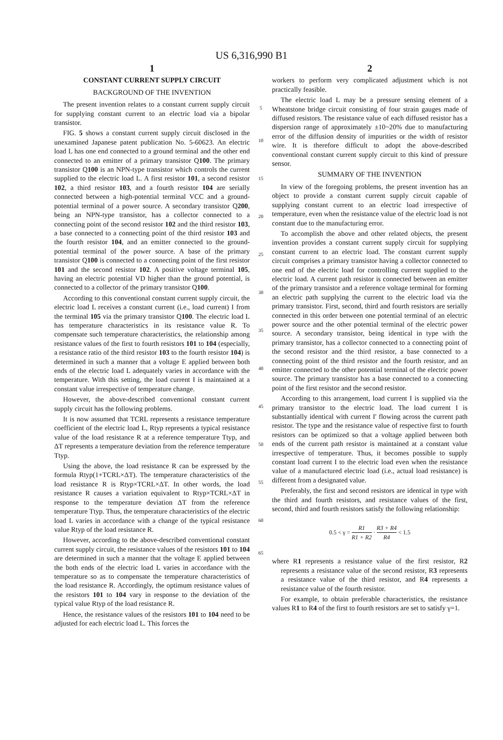US 6,316,990 B1
1
CONSTANT CURRENT SUPPLY CIRCUIT
BACKGROUND OF THE INVENTION
The present invention relates to a constant current supply circuit for supplying constant current to an electric load via a bipolar transistor.
FIG. 5 shows a constant current supply circuit disclosed in the unexamined Japanese patent publication No. 5-60623. An electric load L has one end connected to a ground terminal and the other end connected to an emitter of a primary transistor Q100. The primary transistor Q100 is an NPN-type transistor which controls the current supplied to the electric load L. A first resistor 101, a second resistor 102, a third resistor 103, and a fourth resistor 104 are serially connected between a high-potential terminal VCC and a ground-potential terminal of a power source. A secondary transistor Q200, being an NPN-type transistor, has a collector connected to a connecting point of the second resistor 102 and the third resistor 103, a base connected to a connecting point of the third resistor 103 and the fourth resistor 104, and an emitter connected to the ground-potential terminal of the power source. A base of the primary transistor Q100 is connected to a connecting point of the first resistor 101 and the second resistor 102. A positive voltage terminal 105, having an electric potential VD higher than the ground potential, is connected to a collector of the primary transistor Q100.
According to this conventional constant current supply circuit, the electric load L receives a constant current (i.e., load current) I from the terminal 105 via the primary transistor Q100. The electric load L has temperature characteristics in its resistance value R. To compensate such temperature characteristics, the relationship among resistance values of the first to fourth resistors 101 to 104 (especially, a resistance ratio of the third resistor 103 to the fourth resistor 104) is determined in such a manner that a voltage E applied between both ends of the electric load L adequately varies in accordance with the temperature. With this setting, the load current I is maintained at a constant value irrespective of temperature change.
However, the above-described conventional constant current supply circuit has the following problems.
It is now assumed that TCRL represents a resistance temperature coefficient of the electric load L, Rtyp represents a typical resistance value of the load resistance R at a reference temperature Ttyp, and ΔT represents a temperature deviation from the reference temperature Ttyp.
Using the above, the load resistance R can be expressed by the formula Rtyp(1+TCRL×ΔT). The temperature characteristics of the load resistance R is Rtyp×TCRL×ΔT. In other words, the load resistance R causes a variation equivalent to Rtyp×TCRL×ΔT in response to the temperature deviation ΔT from the reference temperature Ttyp. Thus, the temperature characteristics of the electric load L varies in accordance with a change of the typical resistance value Rtyp of the load resistance R.
However, according to the above-described conventional constant current supply circuit, the resistance values of the resistors 101 to 104 are determined in such a manner that the voltage E applied between the both ends of the electric load L varies in accordance with the temperature so as to compensate the temperature characteristics of the load resistance R. Accordingly, the optimum resistance values of the resistors 101 to 104 vary in response to the deviation of the typical value Rtyp of the load resistance R.
Hence, the resistance values of the resistors 101 to 104 need to be adjusted for each electric load L. This forces the
5
10
15
20
25
30
35
40
45
50
55
60
65
2
workers to perform very complicated adjustment which is not practically feasible.
The electric load L may be a pressure sensing element of a Wheatstone bridge circuit consisting of four strain gauges made of diffused resistors. The resistance value of each diffused resistor has a dispersion range of approximately ±10~20% due to manufacturing error of the diffusion density of impurities or the width of resistor wire. It is therefore difficult to adopt the above-described conventional constant current supply circuit to this kind of pressure sensor.
SUMMARY OF THE INVENTION
In view of the foregoing problems, the present invention has an object to provide a constant current supply circuit capable of supplying constant current to an electric load irrespective of temperature, even when the resistance value of the electric load is not constant due to the manufacturing error.
To accomplish the above and other related objects, the present invention provides a constant current supply circuit for supplying constant current to an electric load. The constant current supply circuit comprises a primary transistor having a collector connected to one end of the electric load for controlling current supplied to the electric load. A current path resistor is connected between an emitter of the primary transistor and a reference voltage terminal for forming an electric path supplying the current to the electric load via the primary transistor. First, second, third and fourth resistors are serially connected in this order between one potential terminal of an electric power source and the other potential terminal of the electric power source. A secondary transistor, being identical in type with the primary transistor, has a collector connected to a connecting point of the second resistor and the third resistor, a base connected to a connecting point of the third resistor and the fourth resistor, and an emitter connected to the other potential terminal of the electric power source. The primary transistor has a base connected to a connecting point of the first resistor and the second resistor.
According to this arrangement, load current I is supplied via the primary transistor to the electric load. The load current I is substantially identical with current I' flowing across the current path resistor. The type and the resistance value of respective first to fourth resistors can be optimized so that a voltage applied between both ends of the current path resistor is maintained at a constant value irrespective of temperature. Thus, it becomes possible to supply constant load current I to the electric load even when the resistance value of a manufactured electric load (i.e., actual load resistance) is different from a designated value.
Preferably, the first and second resistors are identical in type with the third and fourth resistors, and resistance values of the first, second, third and fourth resistors satisfy the following relationship:
0.5 < γ = R1 R1 + R2 · R3 + R4 R4 < 1.5
where R1 represents a resistance value of the first resistor, R2 represents a resistance value of the second resistor, R3 represents a resistance value of the third resistor, and R4 represents a resistance value of the fourth resistor.
For example, to obtain preferable characteristics, the resistance values R1 to R4 of the first to fourth resistors are set to satisfy γ=1.